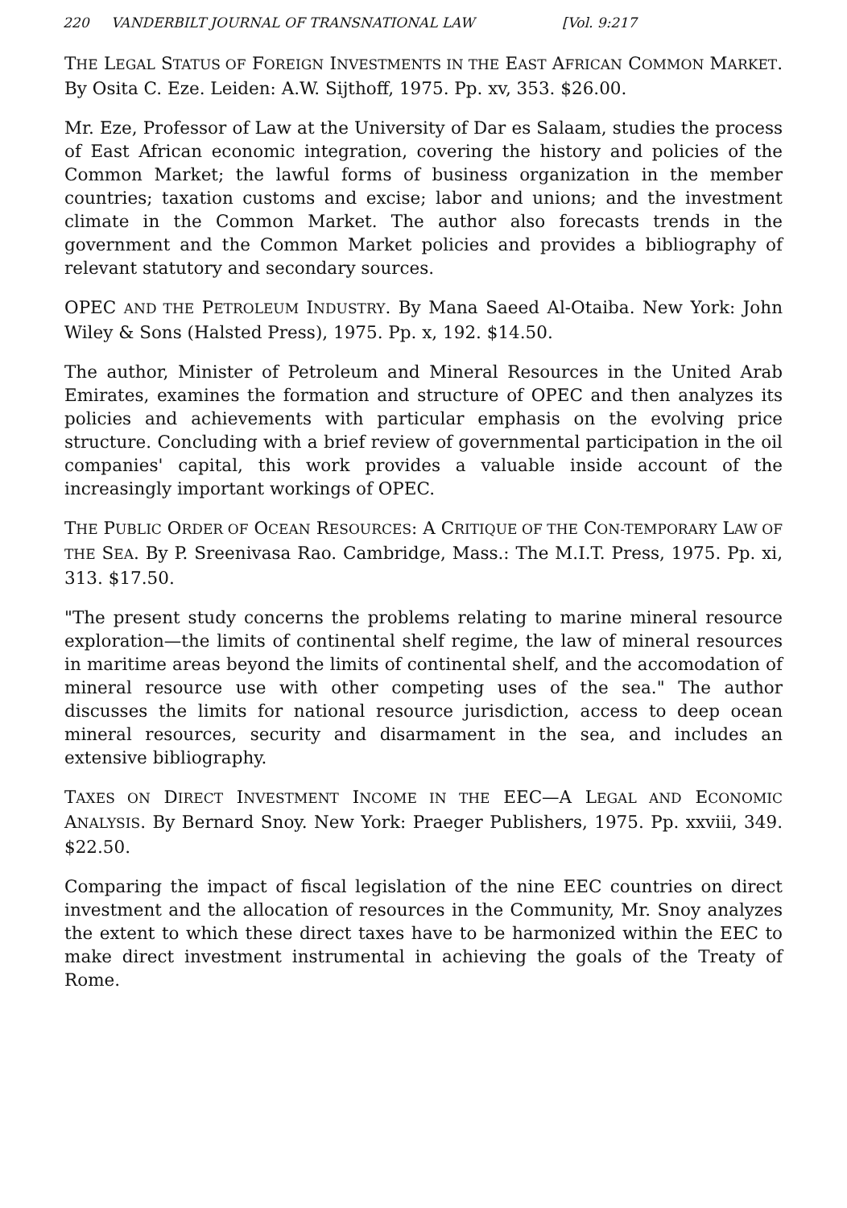220 VANDERBILT JOURNAL OF TRANSNATIONAL LAW [Vol. 9:217
THE LEGAL STATUS OF FOREIGN INVESTMENTS IN THE EAST AFRICAN COMMON MARKET. By Osita C. Eze. Leiden: A.W. Sijthoff, 1975. Pp. xv, 353. $26.00.
Mr. Eze, Professor of Law at the University of Dar es Salaam, studies the process of East African economic integration, covering the history and policies of the Common Market; the lawful forms of business organization in the member countries; taxation customs and excise; labor and unions; and the investment climate in the Common Market. The author also forecasts trends in the government and the Common Market policies and provides a bibliography of relevant statutory and secondary sources.
OPEC AND THE PETROLEUM INDUSTRY. By Mana Saeed Al-Otaiba. New York: John Wiley & Sons (Halsted Press), 1975. Pp. x, 192. $14.50.
The author, Minister of Petroleum and Mineral Resources in the United Arab Emirates, examines the formation and structure of OPEC and then analyzes its policies and achievements with particular emphasis on the evolving price structure. Concluding with a brief review of governmental participation in the oil companies' capital, this work provides a valuable inside account of the increasingly important workings of OPEC.
THE PUBLIC ORDER OF OCEAN RESOURCES: A CRITIQUE OF THE CON-TEMPORARY LAW OF THE SEA. By P. Sreenivasa Rao. Cambridge, Mass.: The M.I.T. Press, 1975. Pp. xi, 313. $17.50.
"The present study concerns the problems relating to marine mineral resource exploration—the limits of continental shelf regime, the law of mineral resources in maritime areas beyond the limits of continental shelf, and the accomodation of mineral resource use with other competing uses of the sea." The author discusses the limits for national resource jurisdiction, access to deep ocean mineral resources, security and disarmament in the sea, and includes an extensive bibliography.
TAXES ON DIRECT INVESTMENT INCOME IN THE EEC—A LEGAL AND ECONOMIC ANALYSIS. By Bernard Snoy. New York: Praeger Publishers, 1975. Pp. xxviii, 349. $22.50.
Comparing the impact of fiscal legislation of the nine EEC countries on direct investment and the allocation of resources in the Community, Mr. Snoy analyzes the extent to which these direct taxes have to be harmonized within the EEC to make direct investment instrumental in achieving the goals of the Treaty of Rome.